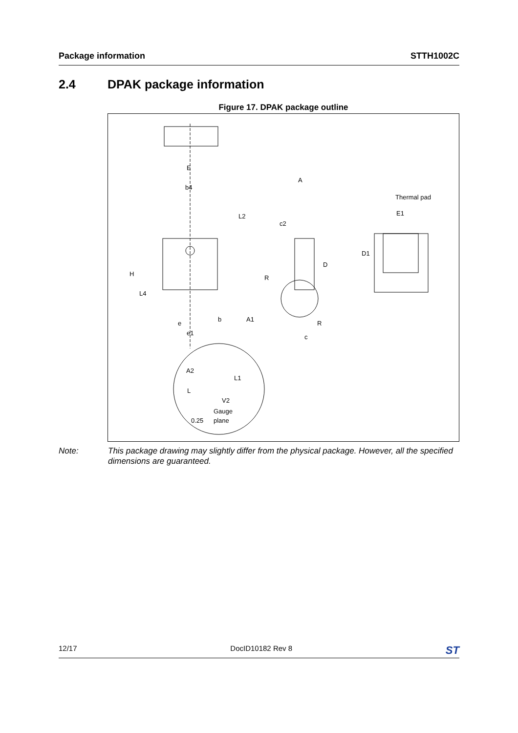Package information STTH1002C
2.4 DPAK package information
Figure 17. DPAK package outline
E
b4
L2
A
c2
D
Thermal pad
E1
D1
H
L4
R
R
A1
e
b
e1
c
A2
L1
L
V2
Gauge
0.25
plane
Note: This package drawing may slightly differ from the physical package. However, all the specified dimensions are guaranteed.
12/17 DocID10182 Rev 8 ST